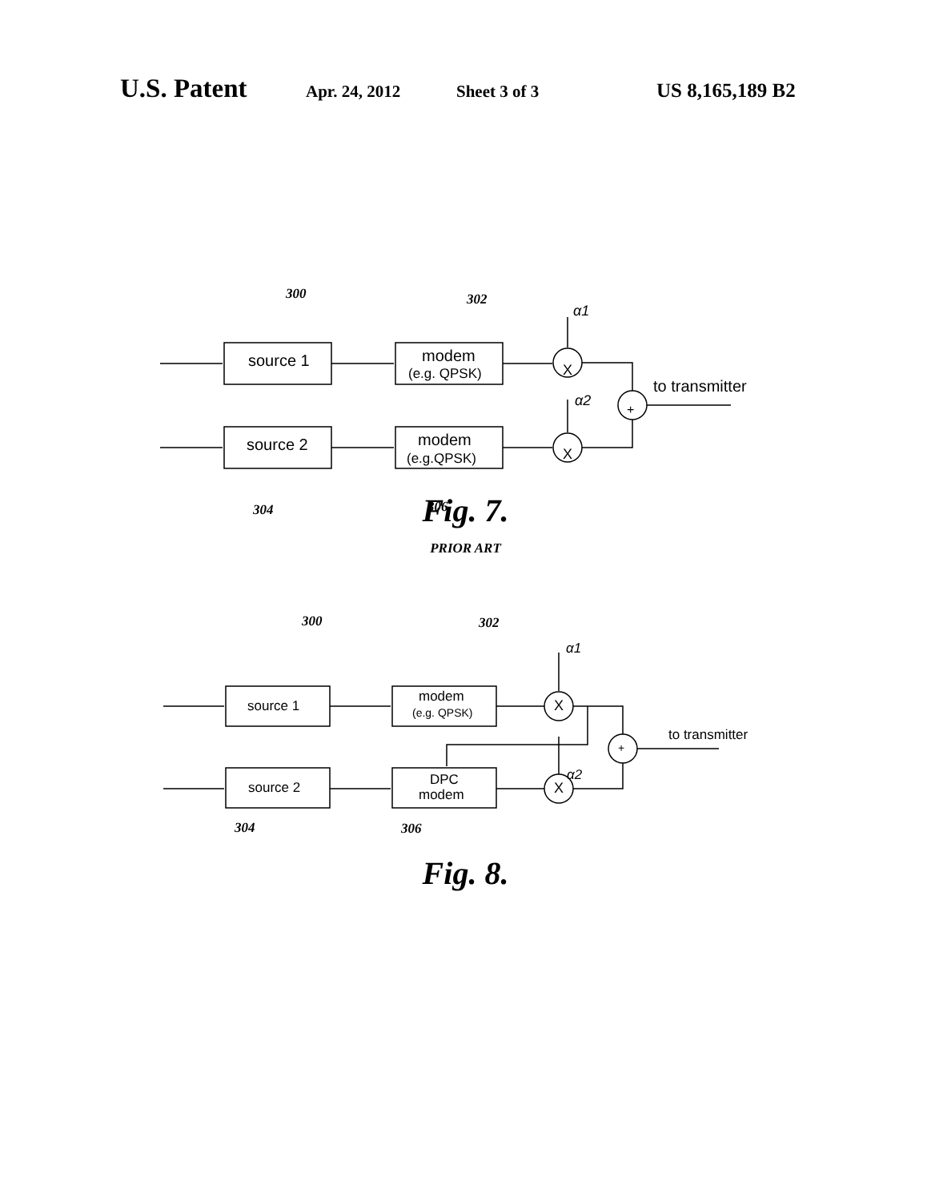U.S. Patent Apr. 24, 2012 Sheet 3 of 3 US 8,165,189 B2
source 1
source 2
modem
(e.g. QPSK)
modem
(e.g.QPSK)
to transmitter
X
X
+
α1
α2
300
302
304
306
Fig. 7.
PRIOR ART
source 1
source 2
modem
(e.g. QPSK)
DPC
modem
to transmitter
X
X
+
α1
α2
300
302
304
306
Fig. 8.